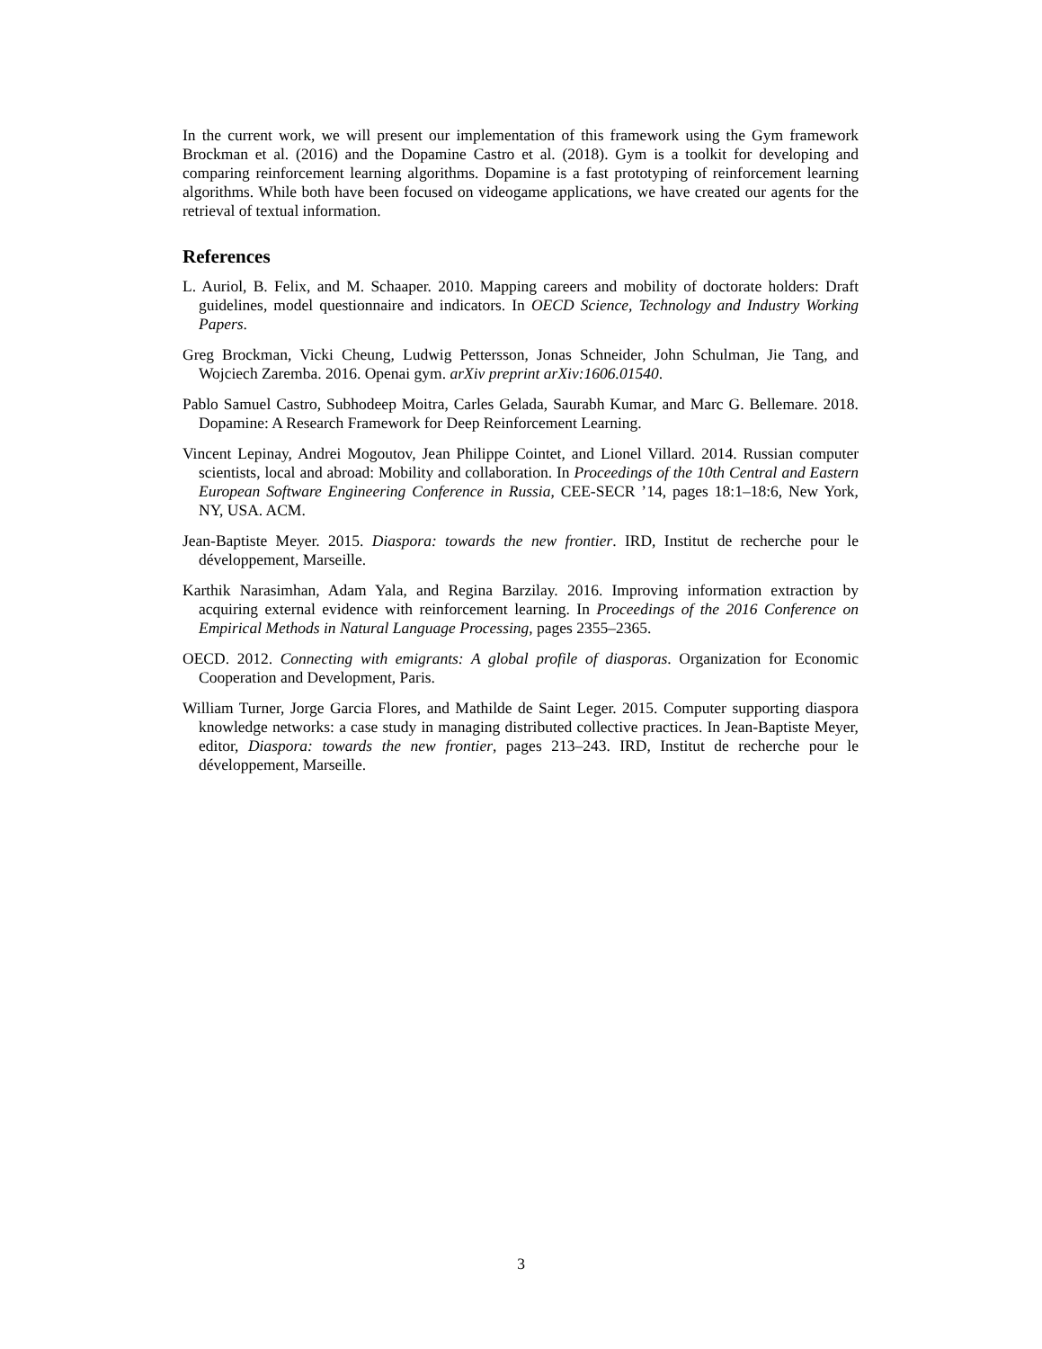In the current work, we will present our implementation of this framework using the Gym framework Brockman et al. (2016) and the Dopamine Castro et al. (2018). Gym is a toolkit for developing and comparing reinforcement learning algorithms. Dopamine is a fast prototyping of reinforcement learning algorithms. While both have been focused on videogame applications, we have created our agents for the retrieval of textual information.
References
L. Auriol, B. Felix, and M. Schaaper. 2010. Mapping careers and mobility of doctorate holders: Draft guidelines, model questionnaire and indicators. In OECD Science, Technology and Industry Working Papers.
Greg Brockman, Vicki Cheung, Ludwig Pettersson, Jonas Schneider, John Schulman, Jie Tang, and Wojciech Zaremba. 2016. Openai gym. arXiv preprint arXiv:1606.01540.
Pablo Samuel Castro, Subhodeep Moitra, Carles Gelada, Saurabh Kumar, and Marc G. Bellemare. 2018. Dopamine: A Research Framework for Deep Reinforcement Learning.
Vincent Lepinay, Andrei Mogoutov, Jean Philippe Cointet, and Lionel Villard. 2014. Russian computer scientists, local and abroad: Mobility and collaboration. In Proceedings of the 10th Central and Eastern European Software Engineering Conference in Russia, CEE-SECR ’14, pages 18:1–18:6, New York, NY, USA. ACM.
Jean-Baptiste Meyer. 2015. Diaspora: towards the new frontier. IRD, Institut de recherche pour le développement, Marseille.
Karthik Narasimhan, Adam Yala, and Regina Barzilay. 2016. Improving information extraction by acquiring external evidence with reinforcement learning. In Proceedings of the 2016 Conference on Empirical Methods in Natural Language Processing, pages 2355–2365.
OECD. 2012. Connecting with emigrants: A global profile of diasporas. Organization for Economic Cooperation and Development, Paris.
William Turner, Jorge Garcia Flores, and Mathilde de Saint Leger. 2015. Computer supporting diaspora knowledge networks: a case study in managing distributed collective practices. In Jean-Baptiste Meyer, editor, Diaspora: towards the new frontier, pages 213–243. IRD, Institut de recherche pour le développement, Marseille.
3